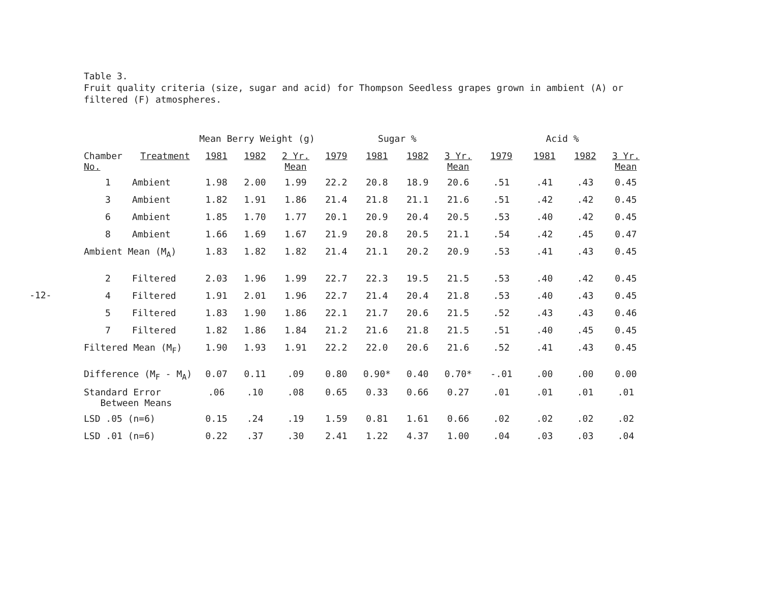-12-
Table 3.
Fruit quality criteria (size, sugar and acid) for Thompson Seedless grapes grown in ambient (A) or
filtered (F) atmospheres.
| | | Mean Berry Weight (g) | | | Sugar % | | | | Acid % | | | |
| --- | --- | --- | --- | --- | --- | --- | --- | --- | --- | --- | --- | --- |
| Chamber No. | Treatment | 1981 | 1982 | 2 Yr. Mean | 1979 | 1981 | 1982 | 3 Yr. Mean | 1979 | 1981 | 1982 | 3 Yr. Mean |
| 1 | Ambient | 1.98 | 2.00 | 1.99 | 22.2 | 20.8 | 18.9 | 20.6 | .51 | .41 | .43 | 0.45 |
| 3 | Ambient | 1.82 | 1.91 | 1.86 | 21.4 | 21.8 | 21.1 | 21.6 | .51 | .42 | .42 | 0.45 |
| 6 | Ambient | 1.85 | 1.70 | 1.77 | 20.1 | 20.9 | 20.4 | 20.5 | .53 | .40 | .42 | 0.45 |
| 8 | Ambient | 1.66 | 1.69 | 1.67 | 21.9 | 20.8 | 20.5 | 21.1 | .54 | .42 | .45 | 0.47 |
| Ambient Mean (M<sub>A</sub>) | | 1.83 | 1.82 | 1.82 | 21.4 | 21.1 | 20.2 | 20.9 | .53 | .41 | .43 | 0.45 |
| 2 | Filtered | 2.03 | 1.96 | 1.99 | 22.7 | 22.3 | 19.5 | 21.5 | .53 | .40 | .42 | 0.45 |
| 4 | Filtered | 1.91 | 2.01 | 1.96 | 22.7 | 21.4 | 20.4 | 21.8 | .53 | .40 | .43 | 0.45 |
| 5 | Filtered | 1.83 | 1.90 | 1.86 | 22.1 | 21.7 | 20.6 | 21.5 | .52 | .43 | .43 | 0.46 |
| 7 | Filtered | 1.82 | 1.86 | 1.84 | 21.2 | 21.6 | 21.8 | 21.5 | .51 | .40 | .45 | 0.45 |
| Filtered Mean (M<sub>F</sub>) | | 1.90 | 1.93 | 1.91 | 22.2 | 22.0 | 20.6 | 21.6 | .52 | .41 | .43 | 0.45 |
| Difference (M<sub>F</sub> - M<sub>A</sub>) | | 0.07 | 0.11 | .09 | 0.80 | 0.90* | 0.40 | 0.70* | -.01 | .00 | .00 | 0.00 |
| Standard Error Between Means | | .06 | .10 | .08 | 0.65 | 0.33 | 0.66 | 0.27 | .01 | .01 | .01 | .01 |
| LSD .05 (n=6) | | 0.15 | .24 | .19 | 1.59 | 0.81 | 1.61 | 0.66 | .02 | .02 | .02 | .02 |
| LSD .01 (n=6) | | 0.22 | .37 | .30 | 2.41 | 1.22 | 4.37 | 1.00 | .04 | .03 | .03 | .04 |